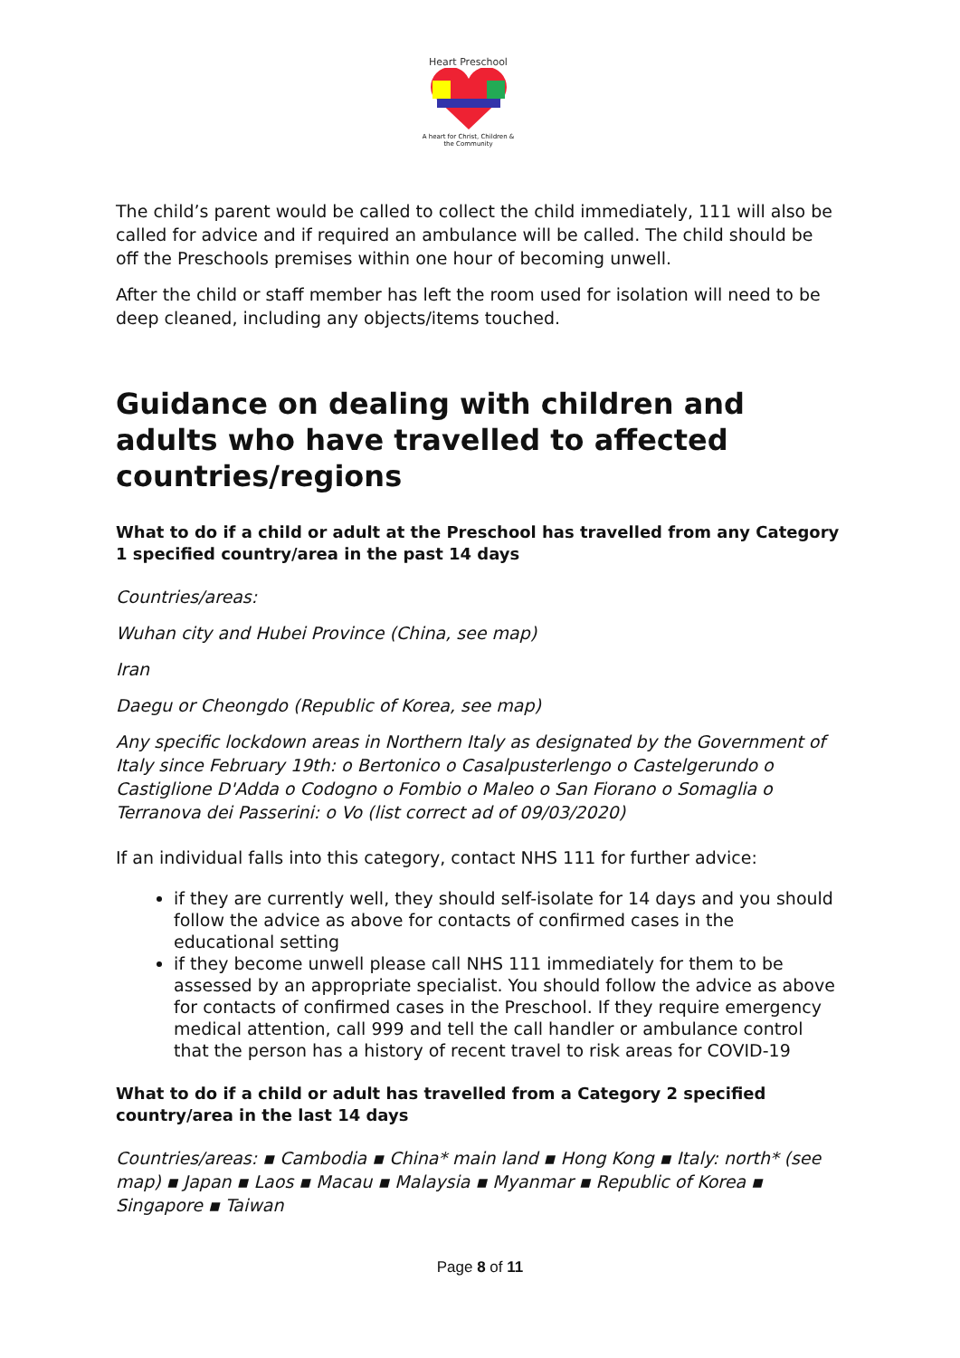Heart Preschool
A heart for Christ, Children & the Community
The child’s parent would be called to collect the child immediately, 111 will also be called for advice and if required an ambulance will be called. The child should be off the Preschools premises within one hour of becoming unwell.
After the child or staff member has left the room used for isolation will need to be deep cleaned, including any objects/items touched.
Guidance on dealing with children and adults who have travelled to affected countries/regions
What to do if a child or adult at the Preschool has travelled from any Category 1 specified country/area in the past 14 days
Countries/areas:
Wuhan city and Hubei Province (China, see map)
Iran
Daegu or Cheongdo (Republic of Korea, see map)
Any specific lockdown areas in Northern Italy as designated by the Government of Italy since February 19th: o Bertonico o Casalpusterlengo o Castelgerundo o Castiglione D'Adda o Codogno o Fombio o Maleo o San Fiorano o Somaglia o Terranova dei Passerini: o Vo (list correct ad of 09/03/2020)
If an individual falls into this category, contact NHS 111 for further advice:
if they are currently well, they should self-isolate for 14 days and you should follow the advice as above for contacts of confirmed cases in the educational setting
if they become unwell please call NHS 111 immediately for them to be assessed by an appropriate specialist. You should follow the advice as above for contacts of confirmed cases in the Preschool. If they require emergency medical attention, call 999 and tell the call handler or ambulance control that the person has a history of recent travel to risk areas for COVID-19
What to do if a child or adult has travelled from a Category 2 specified country/area in the last 14 days
Countries/areas: ▪ Cambodia ▪ China* main land ▪ Hong Kong ▪ Italy: north* (see map) ▪ Japan ▪ Laos ▪ Macau ▪ Malaysia ▪ Myanmar ▪ Republic of Korea ▪ Singapore ▪ Taiwan
Page 8 of 11